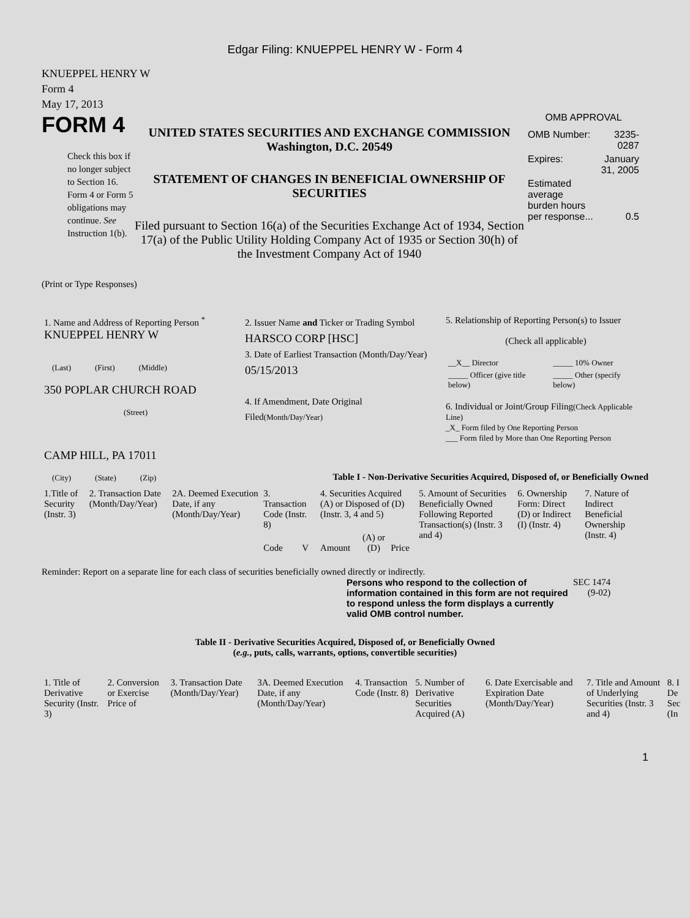Edgar Filing: KNUEPPEL HENRY W - Form 4
KNUEPPEL HENRY W
Form 4
May 17, 2013
FORM 4
Check this box if no longer subject to Section 16. Form 4 or Form 5 obligations may continue. See Instruction 1(b).
UNITED STATES SECURITIES AND EXCHANGE COMMISSION
Washington, D.C. 20549
STATEMENT OF CHANGES IN BENEFICIAL OWNERSHIP OF SECURITIES
Filed pursuant to Section 16(a) of the Securities Exchange Act of 1934, Section 17(a) of the Public Utility Holding Company Act of 1935 or Section 30(h) of the Investment Company Act of 1940
OMB APPROVAL
| OMB Number: | 3235-0287 |
| Expires: | January 31, 2005 |
| Estimated average burden hours per response... | 0.5 |
(Print or Type Responses)
| 1. Name and Address of Reporting Person <sup>*</sup> KNUEPPEL HENRY W (Last) (First) (Middle) 350 POPLAR CHURCH ROAD (Street) CAMP HILL, PA 17011 (City) (State) (Zip) | 2. Issuer Name and Ticker or Trading Symbol HARSCO CORP [HSC] 3. Date of Earliest Transaction (Month/Day/Year) 05/15/2013 4. If Amendment, Date Original Filed (Month/Day/Year) | 5. Relationship of Reporting Person(s) to Issuer (Check all applicable) / __X__ Director / _____ 10% Owner / / _____ Officer (give title below) / _____ Other (specify below) / 6. Individual or Joint/Group Filing (Check Applicable Line) _X_ Form filed by One Reporting Person ___ Form filed by More than One Reporting Person |
Table I - Non-Derivative Securities Acquired, Disposed of, or Beneficially Owned
| 1.Title of Security (Instr. 3) | 2. Transaction Date (Month/Day/Year) | 2A. Deemed Execution Date, if any (Month/Day/Year) | 3. Transaction Code (Instr. 8) | | 4. Securities Acquired (A) or Disposed of (D) (Instr. 3, 4 and 5) | | | 5. Amount of Securities Beneficially Owned Following Reported Transaction(s) (Instr. 3 and 4) | 6. Ownership Form: Direct (D) or Indirect (I) (Instr. 4) | 7. Nature of Indirect Beneficial Ownership (Instr. 4) |
| --- | --- | --- | --- | --- | --- | --- | --- | --- | --- | --- |
| | | | Code | V | Amount | (A) or (D) | Price | | | |
Reminder: Report on a separate line for each class of securities beneficially owned directly or indirectly.
Persons who respond to the collection of information contained in this form are not required to respond unless the form displays a currently valid OMB control number.
SEC 1474
(9-02)
Table II - Derivative Securities Acquired, Disposed of, or Beneficially Owned
(e.g., puts, calls, warrants, options, convertible securities)
| 1. Title of Derivative Security (Instr. 3) | 2. Conversion or Exercise Price of | 3. Transaction Date (Month/Day/Year) | 3A. Deemed Execution Date, if any (Month/Day/Year) | 4. Transaction Code (Instr. 8) | 5. Number of Derivative Securities Acquired (A) | 6. Date Exercisable and Expiration Date (Month/Day/Year) | 7. Title and Amount of Underlying Securities (Instr. 3 and 4) | 8. I De Sec (In |
| --- | --- | --- | --- | --- | --- | --- | --- | --- |
1